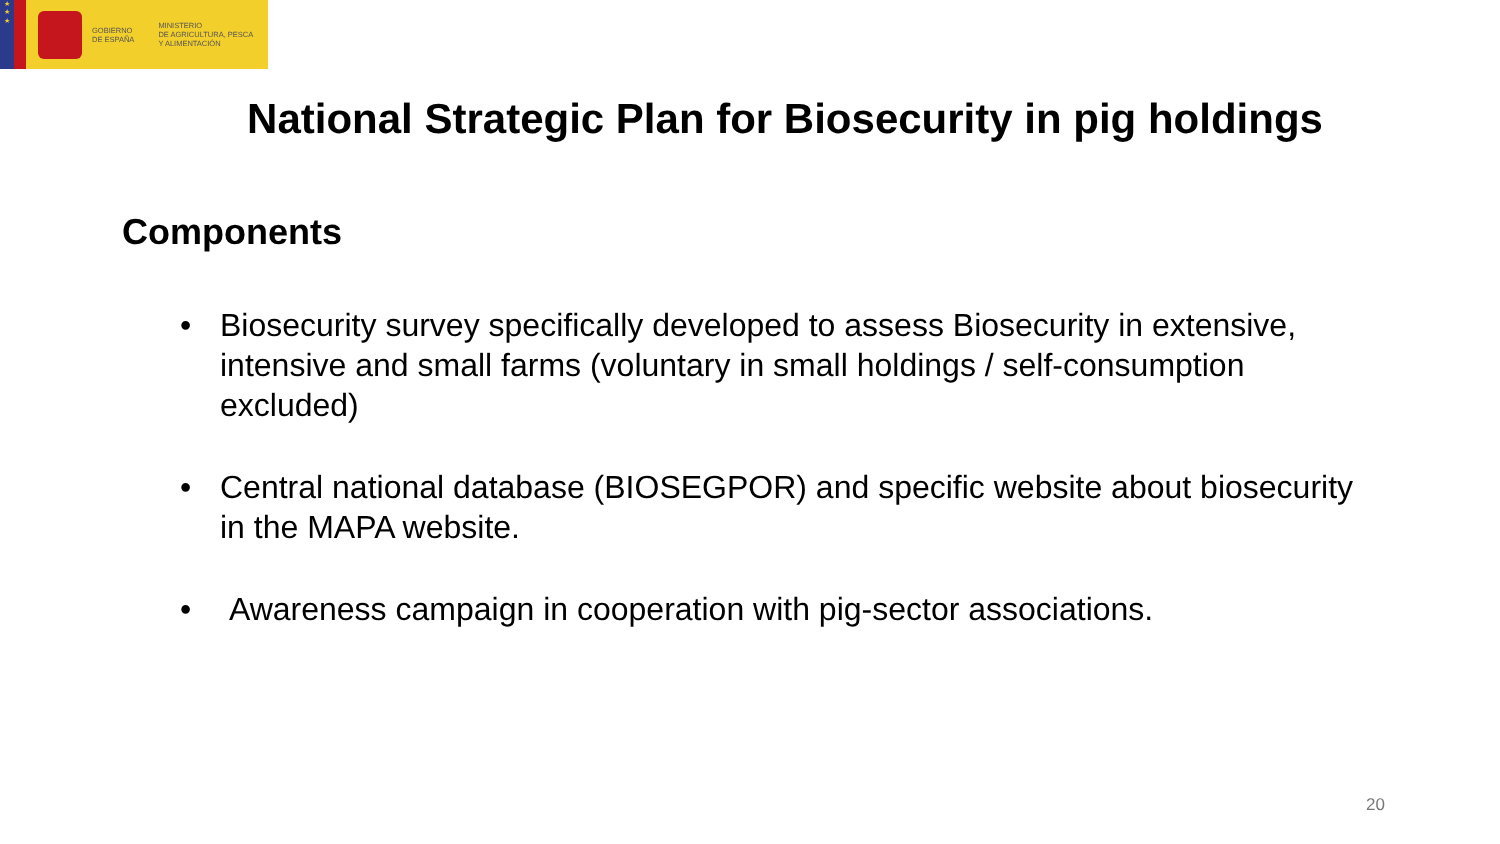★
★
★
GOBIERNO
DE ESPAÑA
MINISTERIO
DE AGRICULTURA, PESCA
Y ALIMENTACIÓN
National Strategic Plan for Biosecurity in pig holdings
Components
• Biosecurity survey specifically developed to assess Biosecurity in extensive, intensive and small farms (voluntary in small holdings / self-consumption excluded)
• Central national database (BIOSEGPOR) and specific website about biosecurity in the MAPA website.
• Awareness campaign in cooperation with pig-sector associations.
20